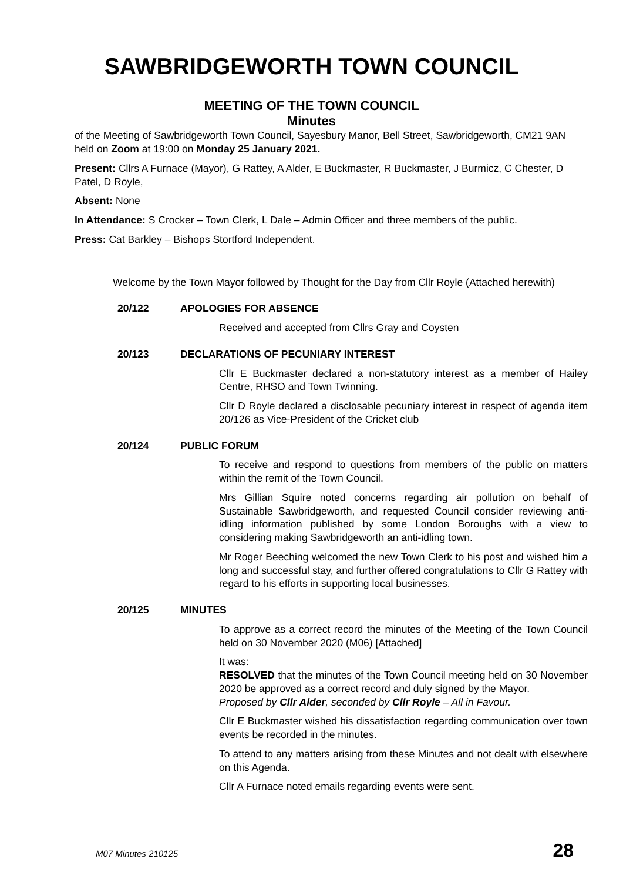SAWBRIDGEWORTH TOWN COUNCIL
MEETING OF THE TOWN COUNCIL
Minutes
of the Meeting of Sawbridgeworth Town Council, Sayesbury Manor, Bell Street, Sawbridgeworth, CM21 9AN held on Zoom at 19:00 on Monday 25 January 2021.
Present: Cllrs A Furnace (Mayor), G Rattey, A Alder, E Buckmaster, R Buckmaster, J Burmicz, C Chester, D Patel, D Royle,
Absent: None
In Attendance: S Crocker – Town Clerk, L Dale – Admin Officer and three members of the public.
Press: Cat Barkley – Bishops Stortford Independent.
Welcome by the Town Mayor followed by Thought for the Day from Cllr Royle (Attached herewith)
20/122 APOLOGIES FOR ABSENCE
Received and accepted from Cllrs Gray and Coysten
20/123 DECLARATIONS OF PECUNIARY INTEREST
Cllr E Buckmaster declared a non-statutory interest as a member of Hailey Centre, RHSO and Town Twinning.
Cllr D Royle declared a disclosable pecuniary interest in respect of agenda item 20/126 as Vice-President of the Cricket club
20/124 PUBLIC FORUM
To receive and respond to questions from members of the public on matters within the remit of the Town Council.
Mrs Gillian Squire noted concerns regarding air pollution on behalf of Sustainable Sawbridgeworth, and requested Council consider reviewing anti-idling information published by some London Boroughs with a view to considering making Sawbridgeworth an anti-idling town.
Mr Roger Beeching welcomed the new Town Clerk to his post and wished him a long and successful stay, and further offered congratulations to Cllr G Rattey with regard to his efforts in supporting local businesses.
20/125 MINUTES
To approve as a correct record the minutes of the Meeting of the Town Council held on 30 November 2020 (M06) [Attached]
It was:
RESOLVED that the minutes of the Town Council meeting held on 30 November 2020 be approved as a correct record and duly signed by the Mayor.
Proposed by Cllr Alder, seconded by Cllr Royle – All in Favour.
Cllr E Buckmaster wished his dissatisfaction regarding communication over town events be recorded in the minutes.
To attend to any matters arising from these Minutes and not dealt with elsewhere on this Agenda.
Cllr A Furnace noted emails regarding events were sent.
M07 Minutes 210125 28